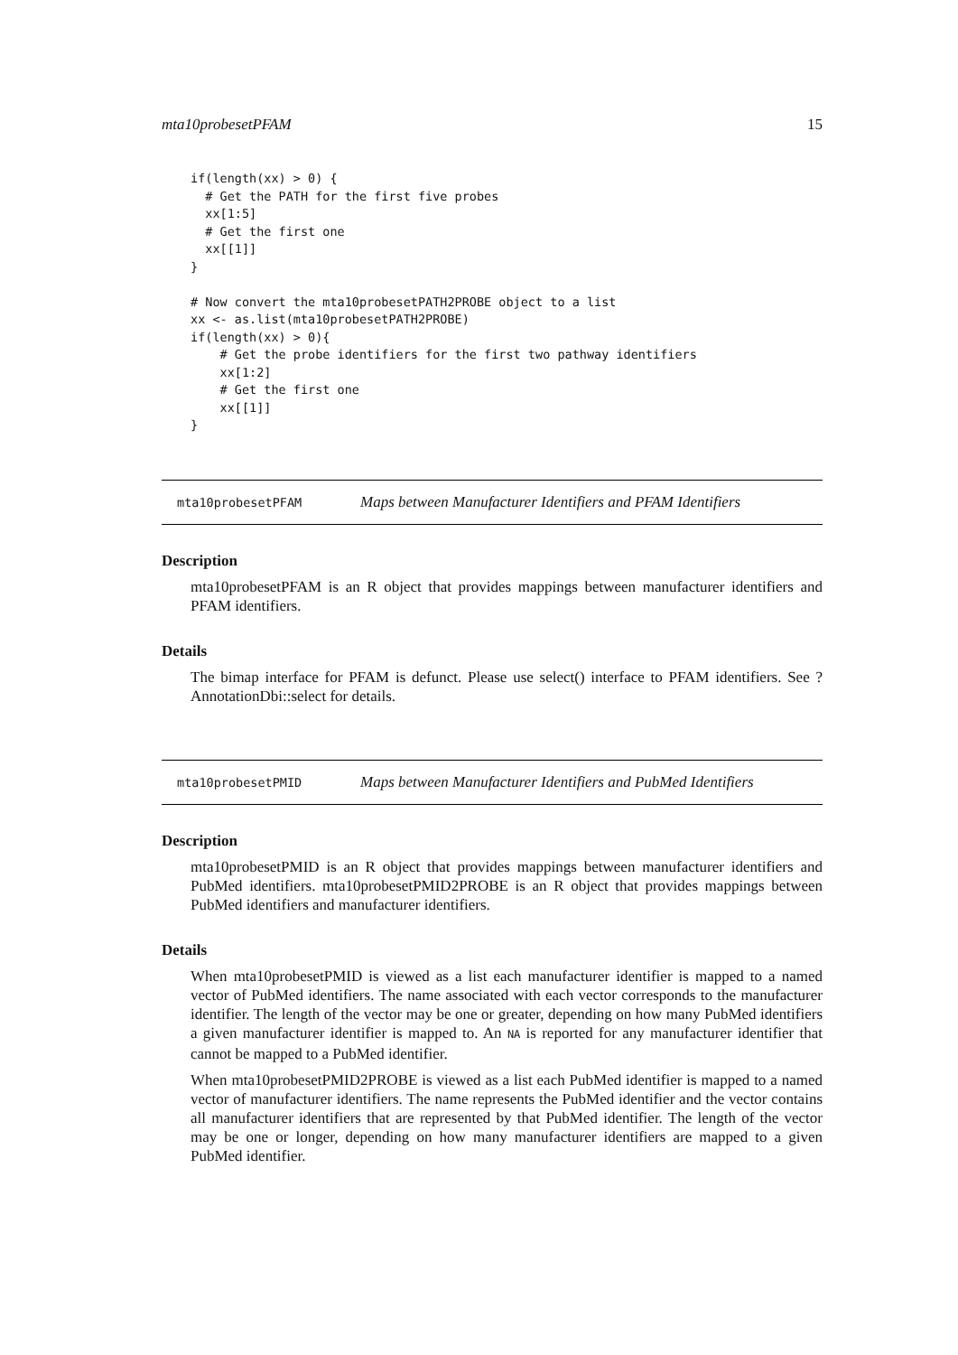mta10probesetPFAM 15
if(length(xx) > 0) {
  # Get the PATH for the first five probes
  xx[1:5]
  # Get the first one
  xx[[1]]
}

# Now convert the mta10probesetPATH2PROBE object to a list
xx <- as.list(mta10probesetPATH2PROBE)
if(length(xx) > 0){
    # Get the probe identifiers for the first two pathway identifiers
    xx[1:2]
    # Get the first one
    xx[[1]]
}
mta10probesetPFAM Maps between Manufacturer Identifiers and PFAM Identifiers
Description
mta10probesetPFAM is an R object that provides mappings between manufacturer identifiers and PFAM identifiers.
Details
The bimap interface for PFAM is defunct. Please use select() interface to PFAM identifiers. See ?AnnotationDbi::select for details.
mta10probesetPMID Maps between Manufacturer Identifiers and PubMed Identifiers
Description
mta10probesetPMID is an R object that provides mappings between manufacturer identifiers and PubMed identifiers. mta10probesetPMID2PROBE is an R object that provides mappings between PubMed identifiers and manufacturer identifiers.
Details
When mta10probesetPMID is viewed as a list each manufacturer identifier is mapped to a named vector of PubMed identifiers. The name associated with each vector corresponds to the manufacturer identifier. The length of the vector may be one or greater, depending on how many PubMed identifiers a given manufacturer identifier is mapped to. An NA is reported for any manufacturer identifier that cannot be mapped to a PubMed identifier.
When mta10probesetPMID2PROBE is viewed as a list each PubMed identifier is mapped to a named vector of manufacturer identifiers. The name represents the PubMed identifier and the vector contains all manufacturer identifiers that are represented by that PubMed identifier. The length of the vector may be one or longer, depending on how many manufacturer identifiers are mapped to a given PubMed identifier.